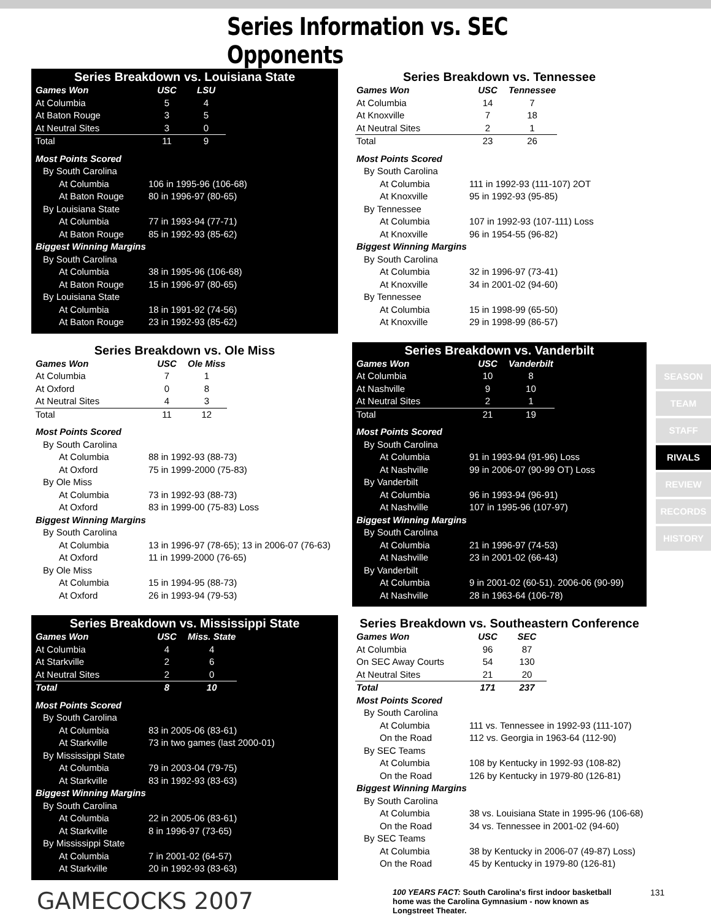Series Information vs. SEC Opponents
Series Breakdown vs. Louisiana State
| Games Won | USC | LSU |
| At Columbia | 5 | 4 |
| At Baton Rouge | 3 | 5 |
| At Neutral Sites | 3 | 0 |
| Total | 11 | 9 |
| Most Points Scored | |
| By South Carolina | |
| At Columbia | 106 in 1995-96 (106-68) |
| At Baton Rouge | 80 in 1996-97 (80-65) |
| By Louisiana State | |
| At Columbia | 77 in 1993-94 (77-71) |
| At Baton Rouge | 85 in 1992-93 (85-62) |
| Biggest Winning Margins | |
| By South Carolina | |
| At Columbia | 38 in 1995-96 (106-68) |
| At Baton Rouge | 15 in 1996-97 (80-65) |
| By Louisiana State | |
| At Columbia | 18 in 1991-92 (74-56) |
| At Baton Rouge | 23 in 1992-93 (85-62) |
Series Breakdown vs. Tennessee
| Games Won | USC | Tennessee |
| At Columbia | 14 | 7 |
| At Knoxville | 7 | 18 |
| At Neutral Sites | 2 | 1 |
| Total | 23 | 26 |
| Most Points Scored | |
| By South Carolina | |
| At Columbia | 111 in 1992-93 (111-107) 2OT |
| At Knoxville | 95 in 1992-93 (95-85) |
| By Tennessee | |
| At Columbia | 107 in 1992-93 (107-111) Loss |
| At Knoxville | 96 in 1954-55 (96-82) |
| Biggest Winning Margins | |
| By South Carolina | |
| At Columbia | 32 in 1996-97 (73-41) |
| At Knoxville | 34 in 2001-02 (94-60) |
| By Tennessee | |
| At Columbia | 15 in 1998-99 (65-50) |
| At Knoxville | 29 in 1998-99 (86-57) |
Series Breakdown vs. Ole Miss
| Games Won | USC | Ole Miss |
| At Columbia | 7 | 1 |
| At Oxford | 0 | 8 |
| At Neutral Sites | 4 | 3 |
| Total | 11 | 12 |
| Most Points Scored | |
| By South Carolina | |
| At Columbia | 88 in 1992-93 (88-73) |
| At Oxford | 75 in 1999-2000 (75-83) |
| By Ole Miss | |
| At Columbia | 73 in 1992-93 (88-73) |
| At Oxford | 83 in 1999-00 (75-83) Loss |
| Biggest Winning Margins | |
| By South Carolina | |
| At Columbia | 13 in 1996-97 (78-65); 13 in 2006-07 (76-63) |
| At Oxford | 11 in 1999-2000 (76-65) |
| By Ole Miss | |
| At Columbia | 15 in 1994-95 (88-73) |
| At Oxford | 26 in 1993-94 (79-53) |
Series Breakdown vs. Vanderbilt
| Games Won | USC | Vanderbilt |
| At Columbia | 10 | 8 |
| At Nashville | 9 | 10 |
| At Neutral Sites | 2 | 1 |
| Total | 21 | 19 |
| Most Points Scored | |
| By South Carolina | |
| At Columbia | 91 in 1993-94 (91-96) Loss |
| At Nashville | 99 in 2006-07 (90-99 OT) Loss |
| By Vanderbilt | |
| At Columbia | 96 in 1993-94 (96-91) |
| At Nashville | 107 in 1995-96 (107-97) |
| Biggest Winning Margins | |
| By South Carolina | |
| At Columbia | 21 in 1996-97 (74-53) |
| At Nashville | 23 in 2001-02 (66-43) |
| By Vanderbilt | |
| At Columbia | 9 in 2001-02 (60-51). 2006-06 (90-99) |
| At Nashville | 28 in 1963-64 (106-78) |
Series Breakdown vs. Mississippi State
| Games Won | USC | Miss. State |
| At Columbia | 4 | 4 |
| At Starkville | 2 | 6 |
| At Neutral Sites | 2 | 0 |
| Total | 8 | 10 |
| Most Points Scored | |
| By South Carolina | |
| At Columbia | 83 in 2005-06 (83-61) |
| At Starkville | 73 in two games (last 2000-01) |
| By Mississippi State | |
| At Columbia | 79 in 2003-04 (79-75) |
| At Starkville | 83 in 1992-93 (83-63) |
| Biggest Winning Margins | |
| By South Carolina | |
| At Columbia | 22 in 2005-06 (83-61) |
| At Starkville | 8 in 1996-97 (73-65) |
| By Mississippi State | |
| At Columbia | 7 in 2001-02 (64-57) |
| At Starkville | 20 in 1992-93 (83-63) |
Series Breakdown vs. Southeastern Conference
| Games Won | USC | SEC |
| At Columbia | 96 | 87 |
| On SEC Away Courts | 54 | 130 |
| At Neutral Sites | 21 | 20 |
| Total | 171 | 237 |
| Most Points Scored | |
| By South Carolina | |
| At Columbia | 111 vs. Tennessee in 1992-93 (111-107) |
| On the Road | 112 vs. Georgia in 1963-64 (112-90) |
| By SEC Teams | |
| At Columbia | 108 by Kentucky in 1992-93 (108-82) |
| On the Road | 126 by Kentucky in 1979-80 (126-81) |
| Biggest Winning Margins | |
| By South Carolina | |
| At Columbia | 38 vs. Louisiana State in 1995-96 (106-68) |
| On the Road | 34 vs. Tennessee in 2001-02 (94-60) |
| By SEC Teams | |
| At Columbia | 38 by Kentucky in 2006-07 (49-87) Loss) |
| On the Road | 45 by Kentucky in 1979-80 (126-81) |
GAMECOCKS 2007
100 YEARS FACT: South Carolina's first indoor basketball home was the Carolina Gymnasium - now known as Longstreet Theater.
131
SEASON
TEAM
STAFF
RIVALS
REVIEW
RECORDS
HISTORY